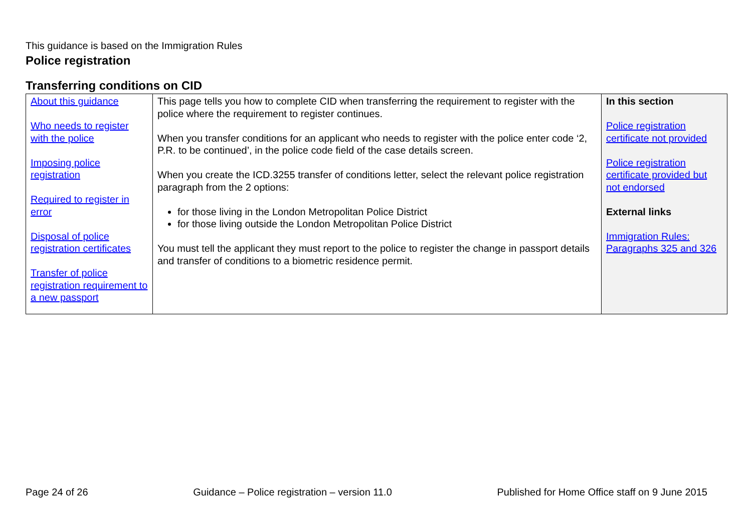This guidance is based on the Immigration Rules
Police registration
Transferring conditions on CID
| About this guidance Who needs to register with the police Imposing police registration Required to register in error Disposal of police registration certificates Transfer of police registration requirement to a new passport | This page tells you how to complete CID when transferring the requirement to register with the police where the requirement to register continues. When you transfer conditions for an applicant who needs to register with the police enter code ‘2, P.R. to be continued’, in the police code field of the case details screen. When you create the ICD.3255 transfer of conditions letter, select the relevant police registration paragraph from the 2 options: for those living in the London Metropolitan Police District for those living outside the London Metropolitan Police District You must tell the applicant they must report to the police to register the change in passport details and transfer of conditions to a biometric residence permit. | In this section Police registration certificate not provided Police registration certificate provided but not endorsed External links Immigration Rules: Paragraphs 325 and 326 |
Page 24 of 26 Guidance – Police registration – version 11.0 Published for Home Office staff on 9 June 2015